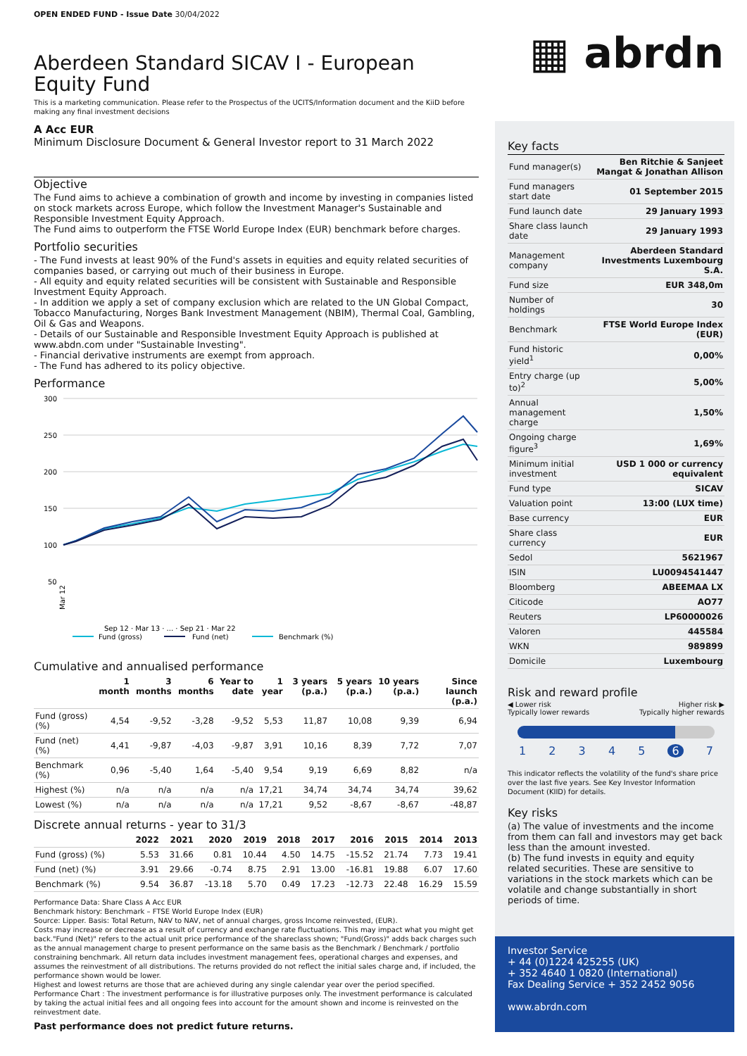OPEN ENDED FUND - Issue Date 30/04/2022
Aberdeen Standard SICAV I - European Equity Fund
This is a marketing communication. Please refer to the Prospectus of the UCITS/Information document and the KiiD before making any final investment decisions
A Acc EUR
Minimum Disclosure Document & General Investor report to 31 March 2022
Objective
The Fund aims to achieve a combination of growth and income by investing in companies listed on stock markets across Europe, which follow the Investment Manager's Sustainable and Responsible Investment Equity Approach.
The Fund aims to outperform the FTSE World Europe Index (EUR) benchmark before charges.
Portfolio securities
- The Fund invests at least 90% of the Fund's assets in equities and equity related securities of companies based, or carrying out much of their business in Europe.
- All equity and equity related securities will be consistent with Sustainable and Responsible Investment Equity Approach.
- In addition we apply a set of company exclusion which are related to the UN Global Compact, Tobacco Manufacturing, Norges Bank Investment Management (NBIM), Thermal Coal, Gambling, Oil & Gas and Weapons.
- Details of our Sustainable and Responsible Investment Equity Approach is published at www.abdn.com under "Sustainable Investing".
- Financial derivative instruments are exempt from approach.
- The Fund has adhered to its policy objective.
Performance
300
250
200
150
100
50
Mar 12
Sep 12 · Mar 13 · ... · Sep 21 · Mar 22
Fund (gross)
Fund (net)
Benchmark (%)
Cumulative and annualised performance
| | 1 month | 3 months | 6 months | Year to date | 1 year | 3 years (p.a.) | 5 years (p.a.) | 10 years (p.a.) | Since launch (p.a.) |
| --- | --- | --- | --- | --- | --- | --- | --- | --- | --- |
| Fund (gross) (%) | 4,54 | -9,52 | -3,28 | -9,52 | 5,53 | 11,87 | 10,08 | 9,39 | 6,94 |
| Fund (net) (%) | 4,41 | -9,87 | -4,03 | -9,87 | 3,91 | 10,16 | 8,39 | 7,72 | 7,07 |
| Benchmark (%) | 0,96 | -5,40 | 1,64 | -5,40 | 9,54 | 9,19 | 6,69 | 8,82 | n/a |
| Highest (%) | n/a | n/a | n/a | n/a | 17,21 | 34,74 | 34,74 | 34,74 | 39,62 |
| Lowest (%) | n/a | n/a | n/a | n/a | 17,21 | 9,52 | -8,67 | -8,67 | -48,87 |
Discrete annual returns - year to 31/3
| | 2022 | 2021 | 2020 | 2019 | 2018 | 2017 | 2016 | 2015 | 2014 | 2013 |
| --- | --- | --- | --- | --- | --- | --- | --- | --- | --- | --- |
| Fund (gross) (%) | 5.53 | 31.66 | 0.81 | 10.44 | 4.50 | 14.75 | -15.52 | 21.74 | 7.73 | 19.41 |
| Fund (net) (%) | 3.91 | 29.66 | -0.74 | 8.75 | 2.91 | 13.00 | -16.81 | 19.88 | 6.07 | 17.60 |
| Benchmark (%) | 9.54 | 36.87 | -13.18 | 5.70 | 0.49 | 17.23 | -12.73 | 22.48 | 16.29 | 15.59 |
Performance Data: Share Class A Acc EUR
Benchmark history: Benchmark – FTSE World Europe Index (EUR)
Source: Lipper. Basis: Total Return, NAV to NAV, net of annual charges, gross Income reinvested, (EUR).
Costs may increase or decrease as a result of currency and exchange rate fluctuations. This may impact what you might get back."Fund (Net)" refers to the actual unit price performance of the shareclass shown; "Fund(Gross)" adds back charges such as the annual management charge to present performance on the same basis as the Benchmark / Benchmark / portfolio constraining benchmark. All return data includes investment management fees, operational charges and expenses, and assumes the reinvestment of all distributions. The returns provided do not reflect the initial sales charge and, if included, the performance shown would be lower.
Highest and lowest returns are those that are achieved during any single calendar year over the period specified.
Performance Chart : The investment performance is for illustrative purposes only. The investment performance is calculated by taking the actual initial fees and all ongoing fees into account for the amount shown and income is reinvested on the reinvestment date.
Past performance does not predict future returns.
▦ abrdn
Key facts
| Fund manager(s) | Ben Ritchie & Sanjeet Mangat & Jonathan Allison |
| Fund managers start date | 01 September 2015 |
| Fund launch date | 29 January 1993 |
| Share class launch date | 29 January 1993 |
| Management company | Aberdeen Standard Investments Luxembourg S.A. |
| Fund size | EUR 348,0m |
| Number of holdings | 30 |
| Benchmark | FTSE World Europe Index (EUR) |
| Fund historic yield<sup>1</sup> | 0,00% |
| Entry charge (up to)<sup>2</sup> | 5,00% |
| Annual management charge | 1,50% |
| Ongoing charge figure<sup>3</sup> | 1,69% |
| Minimum initial investment | USD 1 000 or currency equivalent |
| Fund type | SICAV |
| Valuation point | 13:00 (LUX time) |
| Base currency | EUR |
| Share class currency | EUR |
| Sedol | 5621967 |
| ISIN | LU0094541447 |
| Bloomberg | ABEEMAA LX |
| Citicode | AO77 |
| Reuters | LP60000026 |
| Valoren | 445584 |
| WKN | 989899 |
| Domicile | Luxembourg |
Risk and reward profile
◀ Lower risk
Typically lower rewards Higher risk ▶
Typically higher rewards
1234567
This indicator reflects the volatility of the fund's share price over the last five years. See Key Investor Information Document (KIID) for details.
Key risks
(a) The value of investments and the income from them can fall and investors may get back less than the amount invested.
(b) The fund invests in equity and equity related securities. These are sensitive to variations in the stock markets which can be volatile and change substantially in short periods of time.
Investor Service
+ 44 (0)1224 425255 (UK)
+ 352 4640 1 0820 (International)
Fax Dealing Service + 352 2452 9056
www.abrdn.com